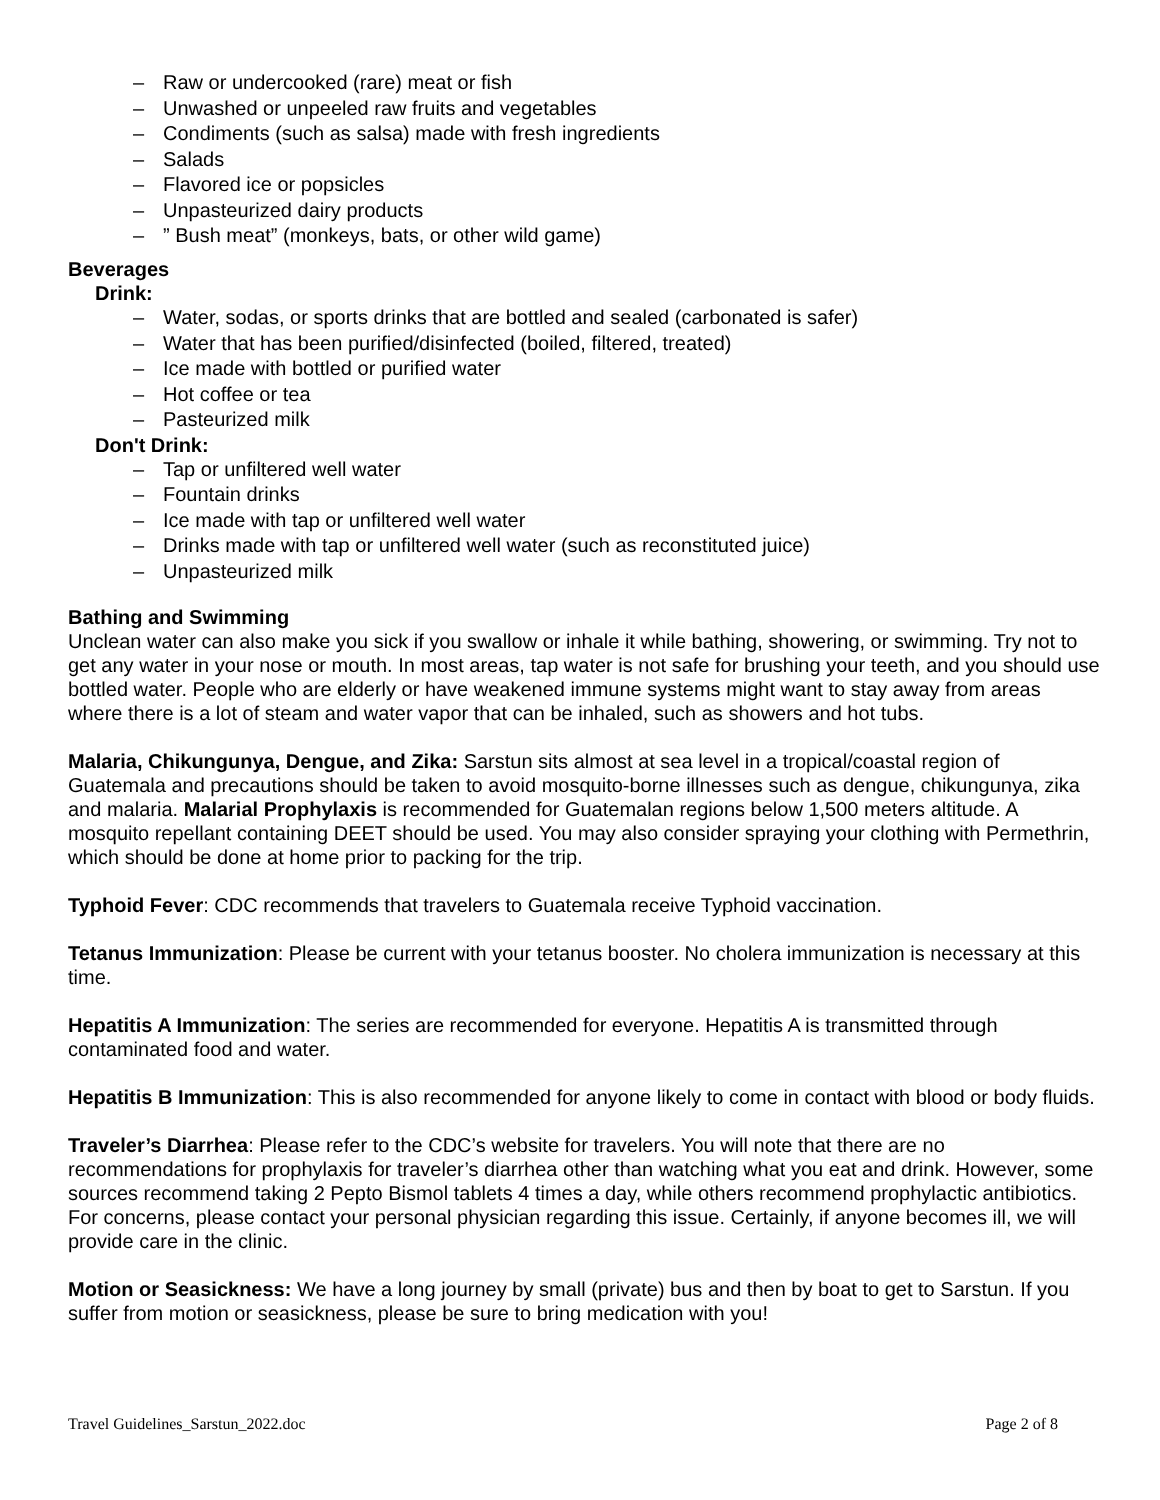– Raw or undercooked (rare) meat or fish
– Unwashed or unpeeled raw fruits and vegetables
– Condiments (such as salsa) made with fresh ingredients
– Salads
– Flavored ice or popsicles
– Unpasteurized dairy products
–” Bush meat” (monkeys, bats, or other wild game)
Beverages
Drink:
– Water, sodas, or sports drinks that are bottled and sealed (carbonated is safer)
– Water that has been purified/disinfected (boiled, filtered, treated)
– Ice made with bottled or purified water
– Hot coffee or tea
– Pasteurized milk
Don't Drink:
– Tap or unfiltered well water
– Fountain drinks
– Ice made with tap or unfiltered well water
– Drinks made with tap or unfiltered well water (such as reconstituted juice)
– Unpasteurized milk
Bathing and Swimming
Unclean water can also make you sick if you swallow or inhale it while bathing, showering, or swimming. Try not to get any water in your nose or mouth. In most areas, tap water is not safe for brushing your teeth, and you should use bottled water. People who are elderly or have weakened immune systems might want to stay away from areas where there is a lot of steam and water vapor that can be inhaled, such as showers and hot tubs.
Malaria, Chikungunya, Dengue, and Zika: Sarstun sits almost at sea level in a tropical/coastal region of Guatemala and precautions should be taken to avoid mosquito-borne illnesses such as dengue, chikungunya, zika and malaria. Malarial Prophylaxis is recommended for Guatemalan regions below 1,500 meters altitude. A mosquito repellant containing DEET should be used. You may also consider spraying your clothing with Permethrin, which should be done at home prior to packing for the trip.
Typhoid Fever: CDC recommends that travelers to Guatemala receive Typhoid vaccination.
Tetanus Immunization: Please be current with your tetanus booster. No cholera immunization is necessary at this time.
Hepatitis A Immunization: The series are recommended for everyone. Hepatitis A is transmitted through contaminated food and water.
Hepatitis B Immunization: This is also recommended for anyone likely to come in contact with blood or body fluids.
Traveler’s Diarrhea: Please refer to the CDC’s website for travelers. You will note that there are no recommendations for prophylaxis for traveler’s diarrhea other than watching what you eat and drink. However, some sources recommend taking 2 Pepto Bismol tablets 4 times a day, while others recommend prophylactic antibiotics. For concerns, please contact your personal physician regarding this issue. Certainly, if anyone becomes ill, we will provide care in the clinic.
Motion or Seasickness: We have a long journey by small (private) bus and then by boat to get to Sarstun. If you suffer from motion or seasickness, please be sure to bring medication with you!
Travel Guidelines_Sarstun_2022.doc Page 2 of 8